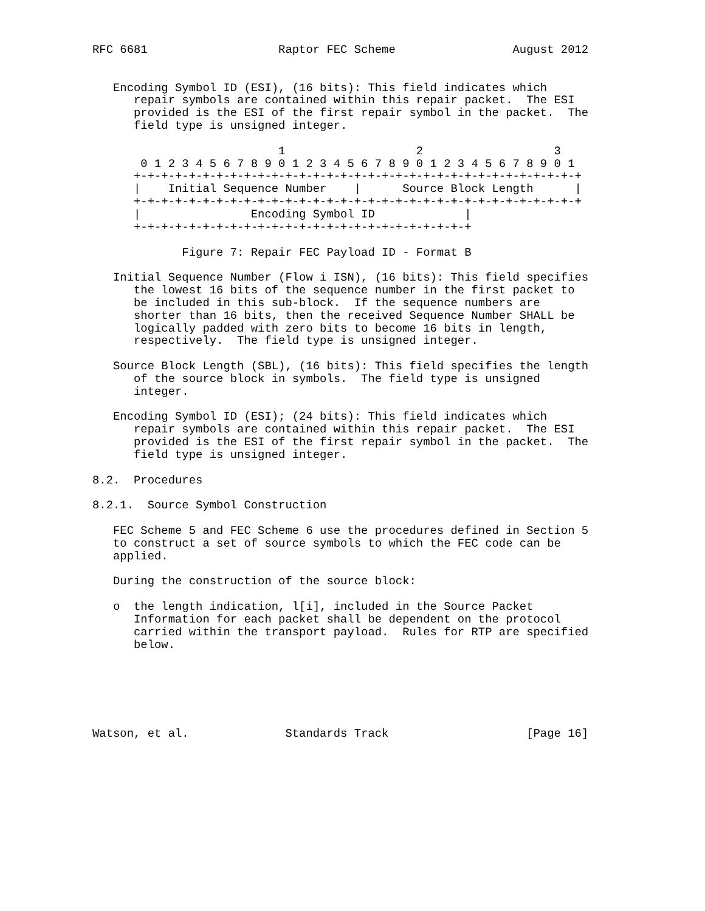RFC 6681                   Raptor FEC Scheme                 August 2012


   Encoding Symbol ID (ESI), (16 bits): This field indicates which
      repair symbols are contained within this repair packet.  The ESI
      provided is the ESI of the first repair symbol in the packet.  The
      field type is unsigned integer.

                           1                   2                   3
       0 1 2 3 4 5 6 7 8 9 0 1 2 3 4 5 6 7 8 9 0 1 2 3 4 5 6 7 8 9 0 1
      +-+-+-+-+-+-+-+-+-+-+-+-+-+-+-+-+-+-+-+-+-+-+-+-+-+-+-+-+-+-+-+-+
      |    Initial Sequence Number    |      Source Block Length      |
      +-+-+-+-+-+-+-+-+-+-+-+-+-+-+-+-+-+-+-+-+-+-+-+-+-+-+-+-+-+-+-+-+
      |                Encoding Symbol ID             |
      +-+-+-+-+-+-+-+-+-+-+-+-+-+-+-+-+-+-+-+-+-+-+-+-+

             Figure 7: Repair FEC Payload ID - Format B

   Initial Sequence Number (Flow i ISN), (16 bits): This field specifies
      the lowest 16 bits of the sequence number in the first packet to
      be included in this sub-block.  If the sequence numbers are
      shorter than 16 bits, then the received Sequence Number SHALL be
      logically padded with zero bits to become 16 bits in length,
      respectively.  The field type is unsigned integer.

   Source Block Length (SBL), (16 bits): This field specifies the length
      of the source block in symbols.  The field type is unsigned
      integer.

   Encoding Symbol ID (ESI); (24 bits): This field indicates which
      repair symbols are contained within this repair packet.  The ESI
      provided is the ESI of the first repair symbol in the packet.  The
      field type is unsigned integer.

8.2.  Procedures

8.2.1.  Source Symbol Construction

   FEC Scheme 5 and FEC Scheme 6 use the procedures defined in Section 5
   to construct a set of source symbols to which the FEC code can be
   applied.

   During the construction of the source block:

   o  the length indication, l[i], included in the Source Packet
      Information for each packet shall be dependent on the protocol
      carried within the transport payload.  Rules for RTP are specified
      below.






Watson, et al.              Standards Track                    [Page 16]